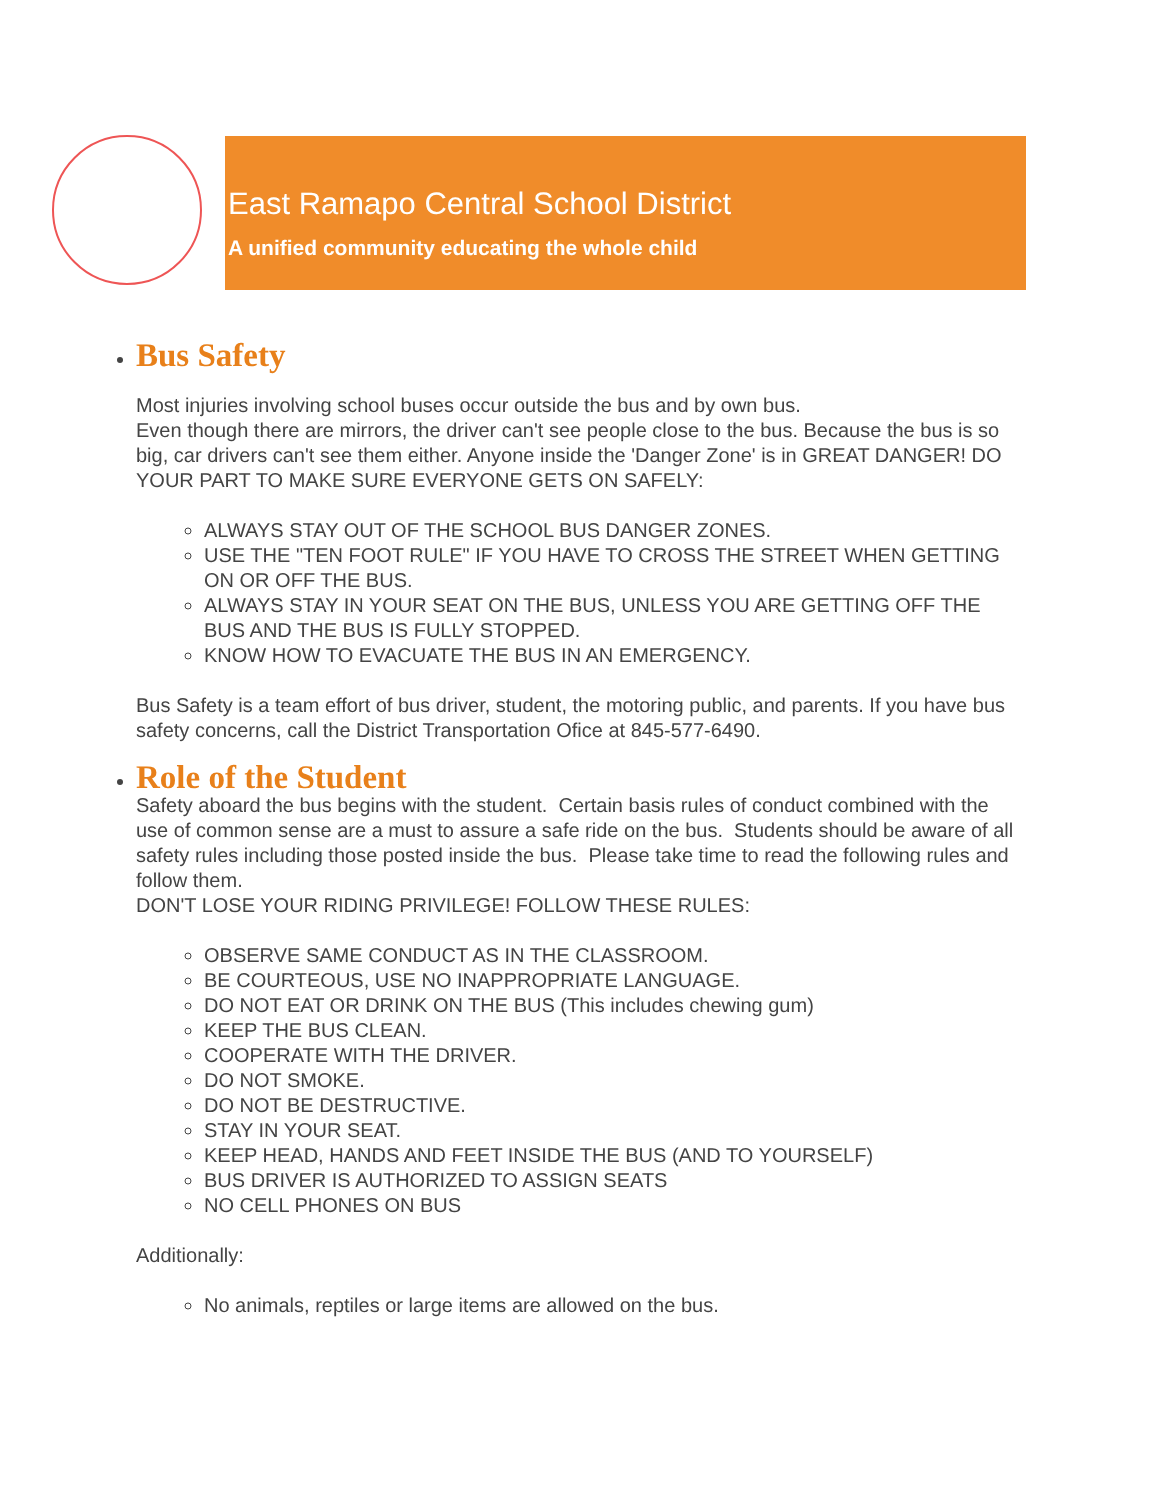East Ramapo Central School District
A unified community educating the whole child
Bus Safety
Most injuries involving school buses occur outside the bus and by own bus.
Even though there are mirrors, the driver can't see people close to the bus. Because the bus is so big, car drivers can't see them either. Anyone inside the 'Danger Zone' is in GREAT DANGER! DO YOUR PART TO MAKE SURE EVERYONE GETS ON SAFELY:
ALWAYS STAY OUT OF THE SCHOOL BUS DANGER ZONES.
USE THE "TEN FOOT RULE" IF YOU HAVE TO CROSS THE STREET WHEN GETTING ON OR OFF THE BUS.
ALWAYS STAY IN YOUR SEAT ON THE BUS, UNLESS YOU ARE GETTING OFF THE BUS AND THE BUS IS FULLY STOPPED.
KNOW HOW TO EVACUATE THE BUS IN AN EMERGENCY.
Bus Safety is a team effort of bus driver, student, the motoring public, and parents. If you have bus safety concerns, call the District Transportation Ofice at 845-577-6490.
Role of the Student
Safety aboard the bus begins with the student. Certain basis rules of conduct combined with the use of common sense are a must to assure a safe ride on the bus. Students should be aware of all safety rules including those posted inside the bus. Please take time to read the following rules and follow them.
DON'T LOSE YOUR RIDING PRIVILEGE! FOLLOW THESE RULES:
OBSERVE SAME CONDUCT AS IN THE CLASSROOM.
BE COURTEOUS, USE NO INAPPROPRIATE LANGUAGE.
DO NOT EAT OR DRINK ON THE BUS (This includes chewing gum)
KEEP THE BUS CLEAN.
COOPERATE WITH THE DRIVER.
DO NOT SMOKE.
DO NOT BE DESTRUCTIVE.
STAY IN YOUR SEAT.
KEEP HEAD, HANDS AND FEET INSIDE THE BUS (AND TO YOURSELF)
BUS DRIVER IS AUTHORIZED TO ASSIGN SEATS
NO CELL PHONES ON BUS
Additionally:
No animals, reptiles or large items are allowed on the bus.